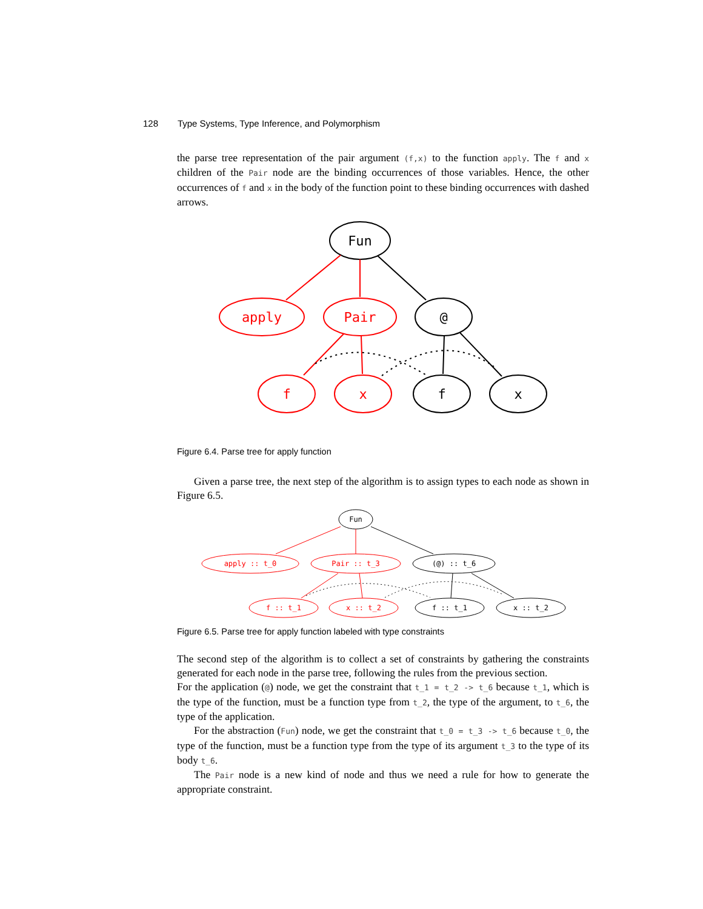128 Type Systems, Type Inference, and Polymorphism
the parse tree representation of the pair argument (f,x) to the function apply. The f and x children of the Pair node are the binding occurrences of those variables. Hence, the other occurrences of f and x in the body of the function point to these binding occurrences with dashed arrows.
Fun
apply
Pair
@
f
x
f
x
Figure 6.4. Parse tree for apply function
Given a parse tree, the next step of the algorithm is to assign types to each node as shown in Figure 6.5.
Fun
apply :: t_0
Pair :: t_3
(@) :: t_6
f :: t_1
x :: t_2
f :: t_1
x :: t_2
Figure 6.5. Parse tree for apply function labeled with type constraints
The second step of the algorithm is to collect a set of constraints by gathering the constraints generated for each node in the parse tree, following the rules from the previous section.
For the application (@) node, we get the constraint that t_1 = t_2 -> t_6 because t_1, which is the type of the function, must be a function type from t_2, the type of the argument, to t_6, the type of the application.
For the abstraction (Fun) node, we get the constraint that t_0 = t_3 -> t_6 because t_0, the type of the function, must be a function type from the type of its argument t_3 to the type of its body t_6.
The Pair node is a new kind of node and thus we need a rule for how to generate the appropriate constraint.